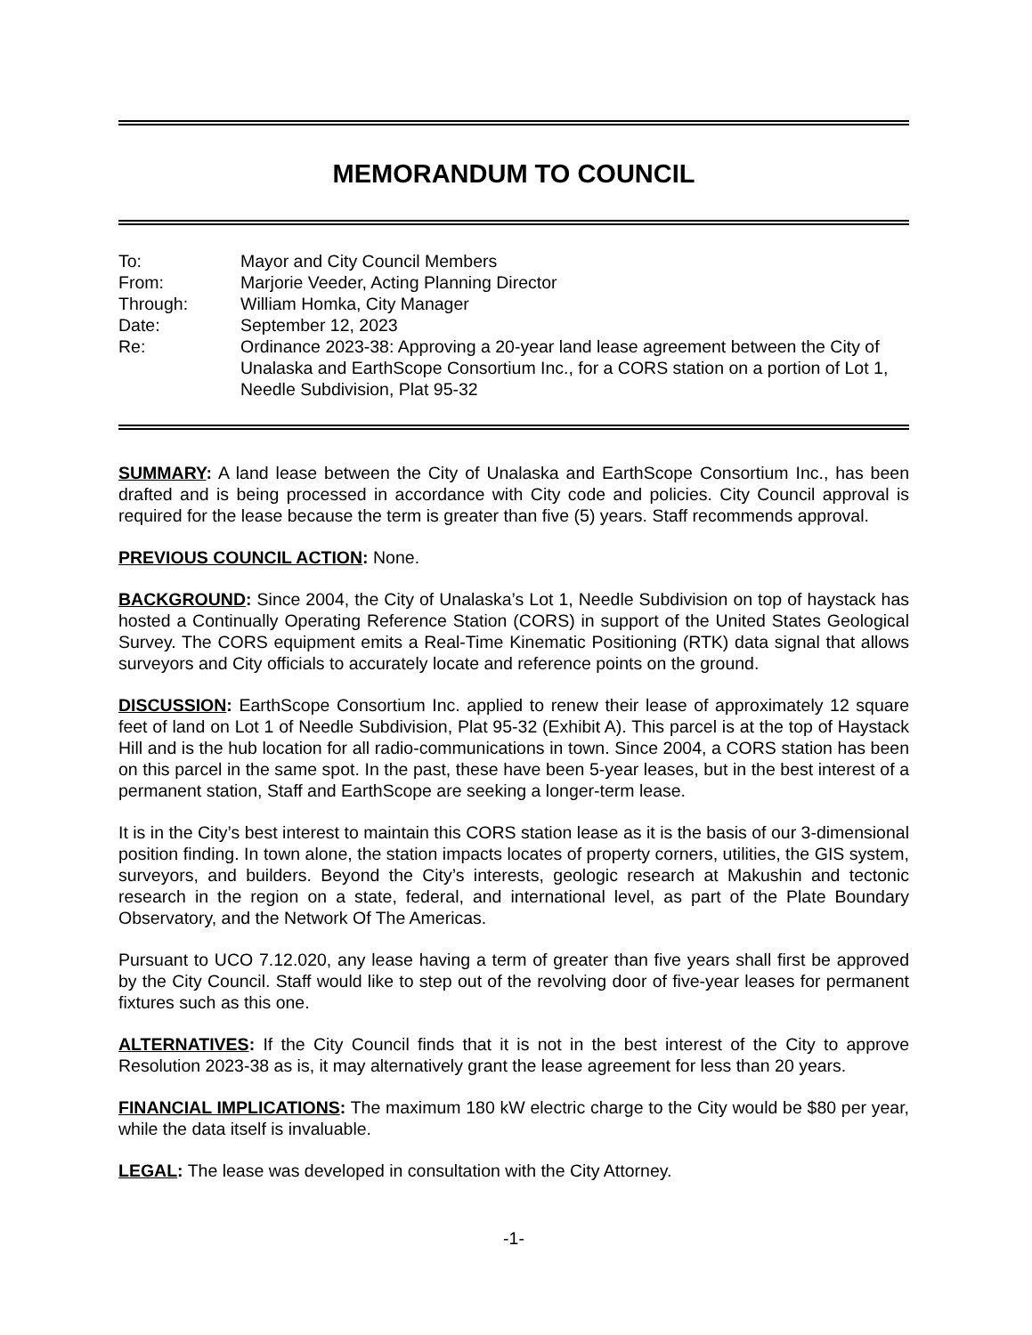MEMORANDUM TO COUNCIL
| To: | Mayor and City Council Members |
| From: | Marjorie Veeder, Acting Planning Director |
| Through: | William Homka, City Manager |
| Date: | September 12, 2023 |
| Re: | Ordinance 2023-38: Approving a 20-year land lease agreement between the City of Unalaska and EarthScope Consortium Inc., for a CORS station on a portion of Lot 1, Needle Subdivision, Plat 95-32 |
SUMMARY: A land lease between the City of Unalaska and EarthScope Consortium Inc., has been drafted and is being processed in accordance with City code and policies. City Council approval is required for the lease because the term is greater than five (5) years. Staff recommends approval.
PREVIOUS COUNCIL ACTION: None.
BACKGROUND: Since 2004, the City of Unalaska’s Lot 1, Needle Subdivision on top of haystack has hosted a Continually Operating Reference Station (CORS) in support of the United States Geological Survey. The CORS equipment emits a Real-Time Kinematic Positioning (RTK) data signal that allows surveyors and City officials to accurately locate and reference points on the ground.
DISCUSSION: EarthScope Consortium Inc. applied to renew their lease of approximately 12 square feet of land on Lot 1 of Needle Subdivision, Plat 95-32 (Exhibit A). This parcel is at the top of Haystack Hill and is the hub location for all radio-communications in town. Since 2004, a CORS station has been on this parcel in the same spot. In the past, these have been 5-year leases, but in the best interest of a permanent station, Staff and EarthScope are seeking a longer-term lease.
It is in the City’s best interest to maintain this CORS station lease as it is the basis of our 3-dimensional position finding. In town alone, the station impacts locates of property corners, utilities, the GIS system, surveyors, and builders. Beyond the City’s interests, geologic research at Makushin and tectonic research in the region on a state, federal, and international level, as part of the Plate Boundary Observatory, and the Network Of The Americas.
Pursuant to UCO 7.12.020, any lease having a term of greater than five years shall first be approved by the City Council. Staff would like to step out of the revolving door of five-year leases for permanent fixtures such as this one.
ALTERNATIVES: If the City Council finds that it is not in the best interest of the City to approve Resolution 2023-38 as is, it may alternatively grant the lease agreement for less than 20 years.
FINANCIAL IMPLICATIONS: The maximum 180 kW electric charge to the City would be $80 per year, while the data itself is invaluable.
LEGAL: The lease was developed in consultation with the City Attorney.
-1-